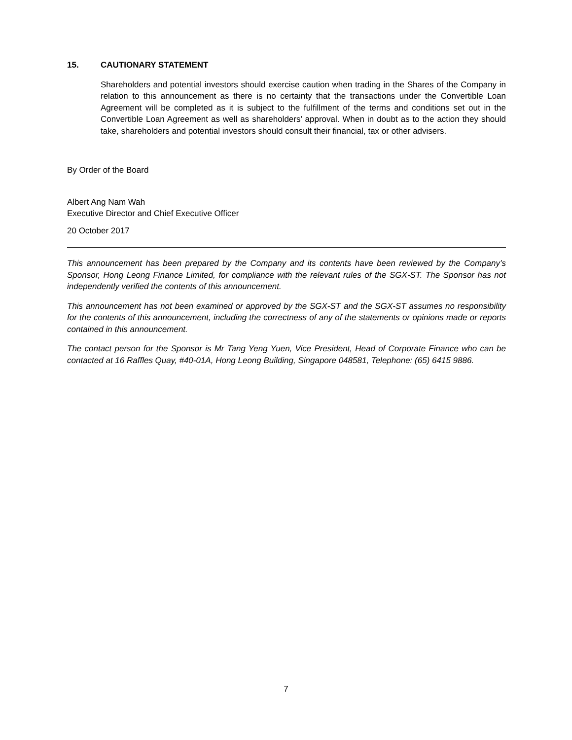15. CAUTIONARY STATEMENT
Shareholders and potential investors should exercise caution when trading in the Shares of the Company in relation to this announcement as there is no certainty that the transactions under the Convertible Loan Agreement will be completed as it is subject to the fulfillment of the terms and conditions set out in the Convertible Loan Agreement as well as shareholders’ approval. When in doubt as to the action they should take, shareholders and potential investors should consult their financial, tax or other advisers.
By Order of the Board
Albert Ang Nam Wah
Executive Director and Chief Executive Officer
20 October 2017
This announcement has been prepared by the Company and its contents have been reviewed by the Company’s Sponsor, Hong Leong Finance Limited, for compliance with the relevant rules of the SGX-ST. The Sponsor has not independently verified the contents of this announcement.
This announcement has not been examined or approved by the SGX-ST and the SGX-ST assumes no responsibility for the contents of this announcement, including the correctness of any of the statements or opinions made or reports contained in this announcement.
The contact person for the Sponsor is Mr Tang Yeng Yuen, Vice President, Head of Corporate Finance who can be contacted at 16 Raffles Quay, #40-01A, Hong Leong Building, Singapore 048581, Telephone: (65) 6415 9886.
7